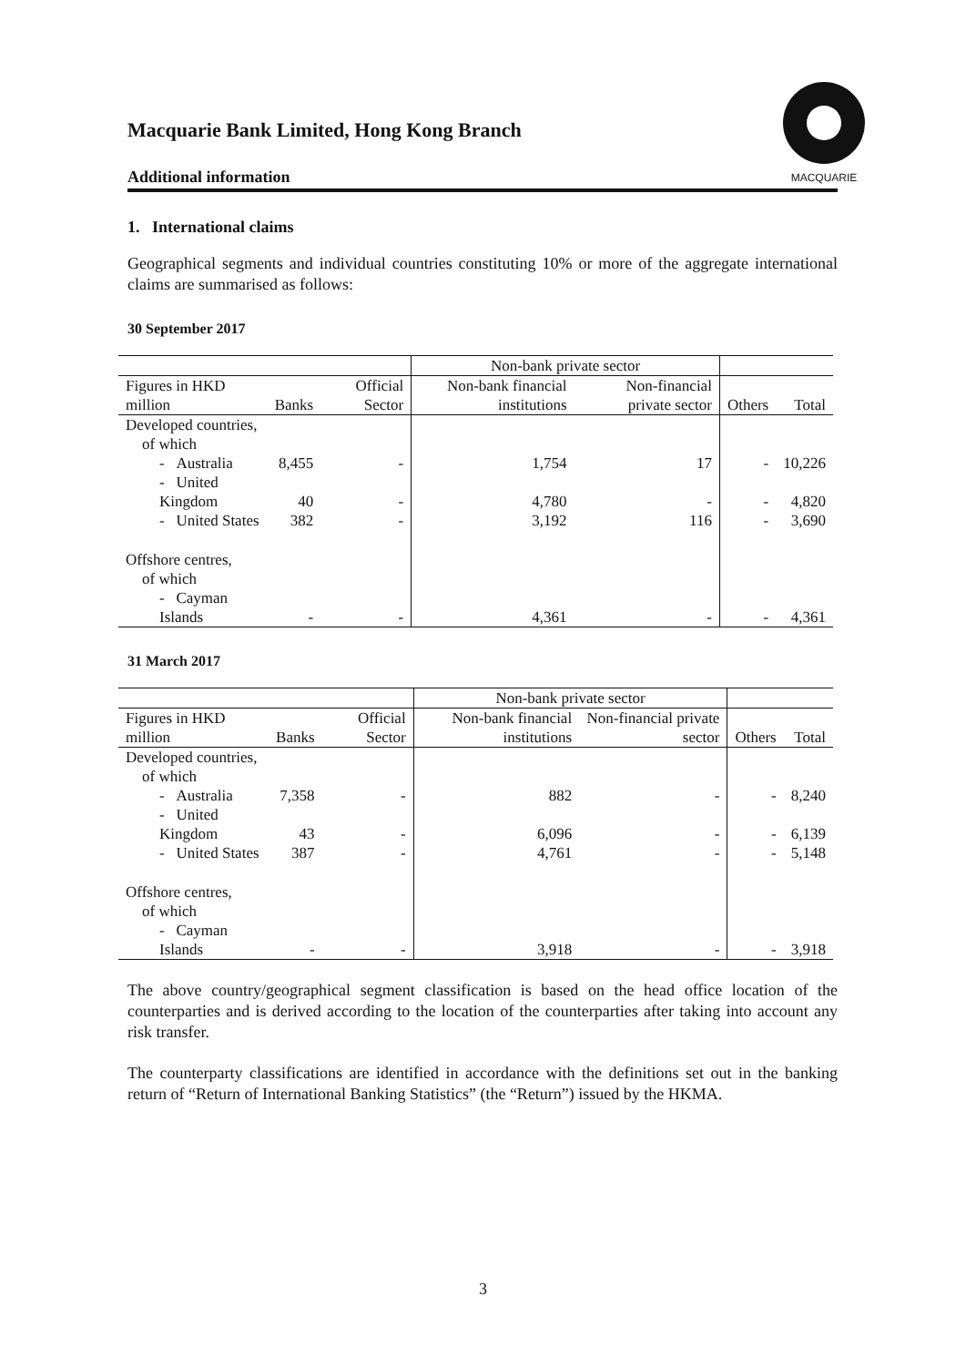MACQUARIE
Macquarie Bank Limited, Hong Kong Branch
Additional information
1. International claims
Geographical segments and individual countries constituting 10% or more of the aggregate international claims are summarised as follows:
30 September 2017
| | | | Non-bank private sector | | | |
| Figures in HKD million | Banks | Official Sector | Non-bank financial institutions | Non-financial private sector | Others | Total |
| Developed countries, of which | | | | | | |
| - Australia | 8,455 | - | 1,754 | 17 | - | 10,226 |
| - United Kingdom | 40 | - | 4,780 | - | - | 4,820 |
| - United States | 382 | - | 3,192 | 116 | - | 3,690 |
| Offshore centres, of which | | | | | | |
| - Cayman Islands | - | - | 4,361 | - | - | 4,361 |
31 March 2017
| | | | Non-bank private sector | | | |
| Figures in HKD million | Banks | Official Sector | Non-bank financial institutions | Non-financial private sector | Others | Total |
| Developed countries, of which | | | | | | |
| - Australia | 7,358 | - | 882 | - | - | 8,240 |
| - United Kingdom | 43 | - | 6,096 | - | - | 6,139 |
| - United States | 387 | - | 4,761 | - | - | 5,148 |
| Offshore centres, of which | | | | | | |
| - Cayman Islands | - | - | 3,918 | - | - | 3,918 |
The above country/geographical segment classification is based on the head office location of the counterparties and is derived according to the location of the counterparties after taking into account any risk transfer.
The counterparty classifications are identified in accordance with the definitions set out in the banking return of “Return of International Banking Statistics” (the “Return”) issued by the HKMA.
3